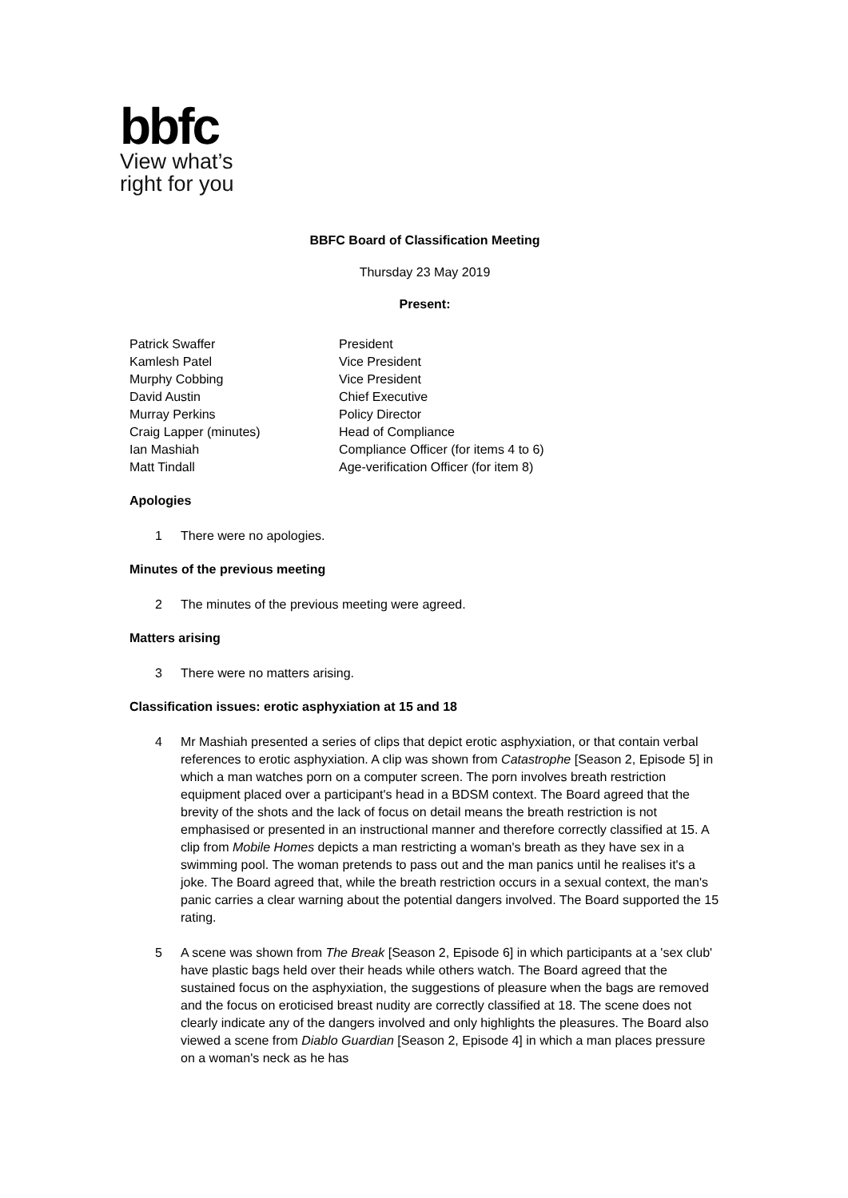bbfc
View what’s
right for you
BBFC Board of Classification Meeting
Thursday 23 May 2019
Present:
Patrick Swaffer
President
Kamlesh Patel
Vice President
Murphy Cobbing
Vice President
David Austin
Chief Executive
Murray Perkins
Policy Director
Craig Lapper (minutes)
Head of Compliance
Ian Mashiah
Compliance Officer (for items 4 to 6)
Matt Tindall
Age-verification Officer (for item 8)
Apologies
1 There were no apologies.
Minutes of the previous meeting
2 The minutes of the previous meeting were agreed.
Matters arising
3 There were no matters arising.
Classification issues: erotic asphyxiation at 15 and 18
4 Mr Mashiah presented a series of clips that depict erotic asphyxiation, or that contain verbal references to erotic asphyxiation. A clip was shown from Catastrophe [Season 2, Episode 5] in which a man watches porn on a computer screen. The porn involves breath restriction equipment placed over a participant's head in a BDSM context. The Board agreed that the brevity of the shots and the lack of focus on detail means the breath restriction is not emphasised or presented in an instructional manner and therefore correctly classified at 15. A clip from Mobile Homes depicts a man restricting a woman's breath as they have sex in a swimming pool. The woman pretends to pass out and the man panics until he realises it's a joke. The Board agreed that, while the breath restriction occurs in a sexual context, the man's panic carries a clear warning about the potential dangers involved. The Board supported the 15 rating.
5 A scene was shown from The Break [Season 2, Episode 6] in which participants at a 'sex club' have plastic bags held over their heads while others watch. The Board agreed that the sustained focus on the asphyxiation, the suggestions of pleasure when the bags are removed and the focus on eroticised breast nudity are correctly classified at 18. The scene does not clearly indicate any of the dangers involved and only highlights the pleasures. The Board also viewed a scene from Diablo Guardian [Season 2, Episode 4] in which a man places pressure on a woman's neck as he has